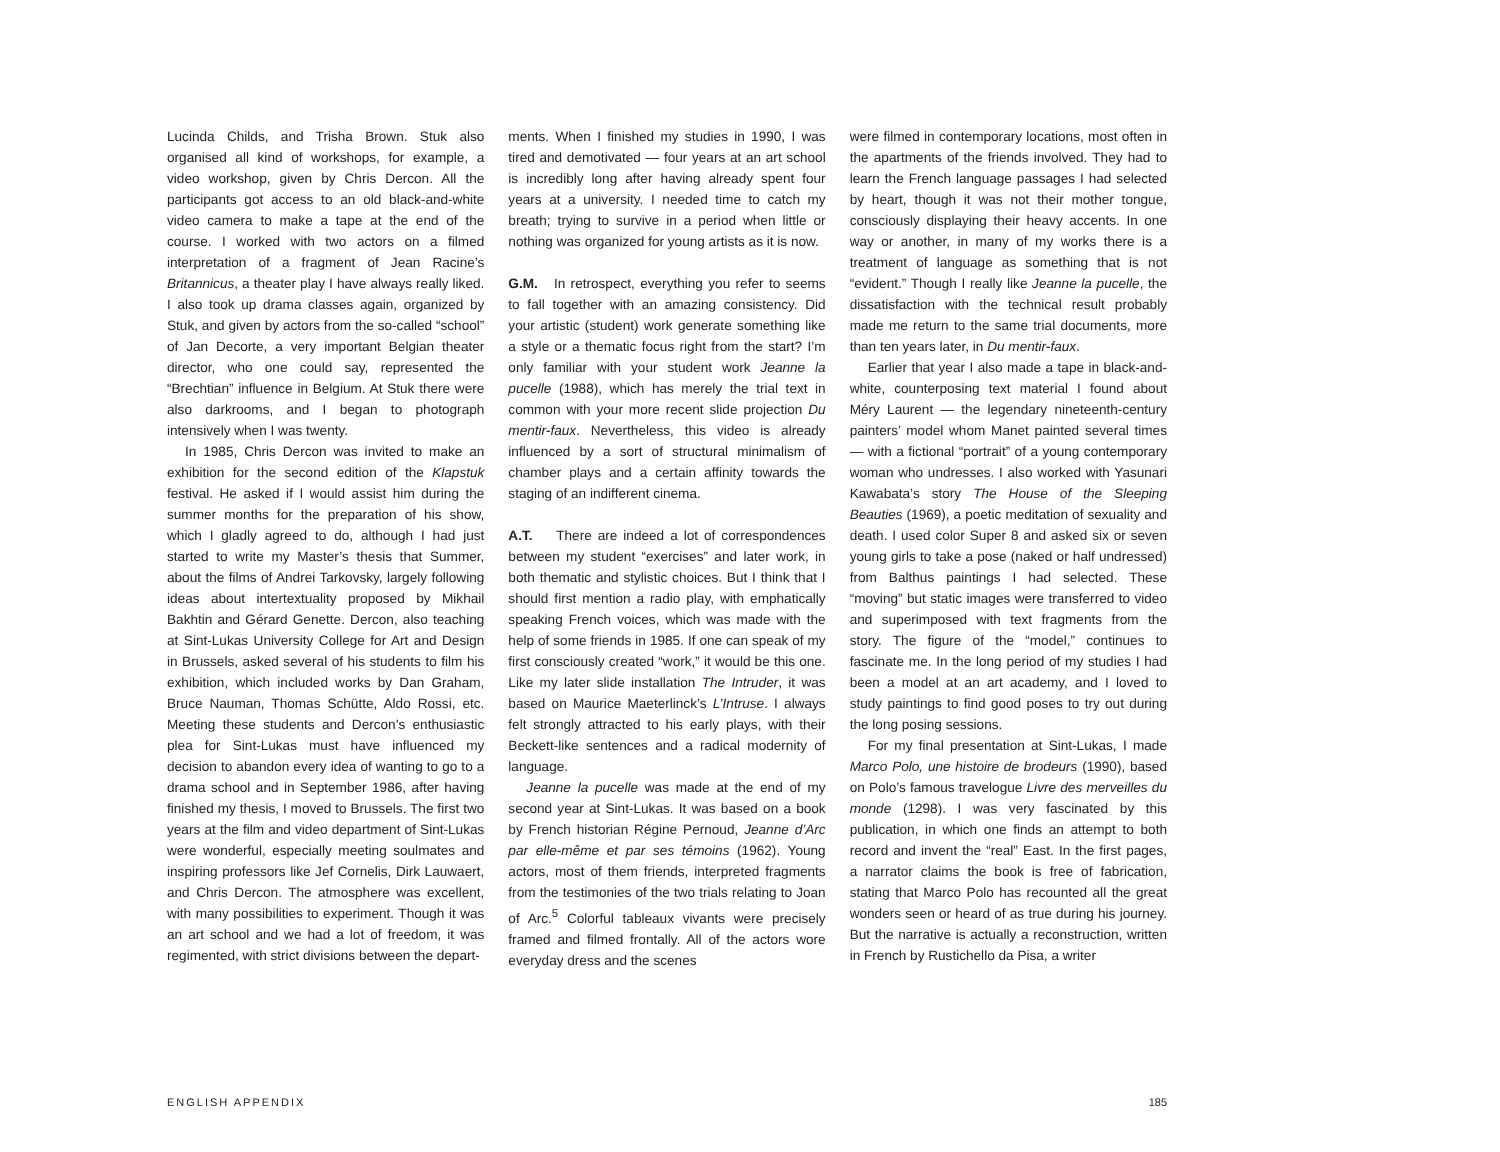Lucinda Childs, and Trisha Brown. Stuk also organised all kind of workshops, for example, a video workshop, given by Chris Dercon. All the participants got access to an old black-and-white video camera to make a tape at the end of the course. I worked with two actors on a filmed interpretation of a fragment of Jean Racine’s Britannicus, a theater play I have always really liked. I also took up drama classes again, organized by Stuk, and given by actors from the so-called “school” of Jan Decorte, a very important Belgian theater director, who one could say, represented the “Brechtian” influence in Belgium. At Stuk there were also darkrooms, and I began to photograph intensively when I was twenty.
In 1985, Chris Dercon was invited to make an exhibition for the second edition of the Klapstuk festival. He asked if I would assist him during the summer months for the preparation of his show, which I gladly agreed to do, although I had just started to write my Master’s thesis that Summer, about the films of Andrei Tarkovsky, largely following ideas about intertextuality proposed by Mikhail Bakhtin and Gérard Genette. Dercon, also teaching at Sint-Lukas University College for Art and Design in Brussels, asked several of his students to film his exhibition, which included works by Dan Graham, Bruce Nauman, Thomas Schütte, Aldo Rossi, etc. Meeting these students and Dercon’s enthusiastic plea for Sint-Lukas must have influenced my decision to abandon every idea of wanting to go to a drama school and in September 1986, after having finished my thesis, I moved to Brussels. The first two years at the film and video department of Sint-Lukas were wonderful, especially meeting soulmates and inspiring professors like Jef Cornelis, Dirk Lauwaert, and Chris Dercon. The atmosphere was excellent, with many possibilities to experiment. Though it was an art school and we had a lot of freedom, it was regimented, with strict divisions between the depart-
ments. When I finished my studies in 1990, I was tired and demotivated — four years at an art school is incredibly long after having already spent four years at a university. I needed time to catch my breath; trying to survive in a period when little or nothing was organized for young artists as it is now.
G.M. In retrospect, everything you refer to seems to fall together with an amazing consistency. Did your artistic (student) work generate something like a style or a thematic focus right from the start? I’m only familiar with your student work Jeanne la pucelle (1988), which has merely the trial text in common with your more recent slide projection Du mentir-faux. Nevertheless, this video is already influenced by a sort of structural minimalism of chamber plays and a certain affinity towards the staging of an indifferent cinema.
A.T. There are indeed a lot of correspondences between my student “exercises” and later work, in both thematic and stylistic choices. But I think that I should first mention a radio play, with emphatically speaking French voices, which was made with the help of some friends in 1985. If one can speak of my first consciously created “work,” it would be this one. Like my later slide installation The Intruder, it was based on Maurice Maeterlinck’s L’Intruse. I always felt strongly attracted to his early plays, with their Beckett-like sentences and a radical modernity of language.
Jeanne la pucelle was made at the end of my second year at Sint-Lukas. It was based on a book by French historian Régine Pernoud, Jeanne d’Arc par elle-même et par ses témoins (1962). Young actors, most of them friends, interpreted fragments from the testimonies of the two trials relating to Joan of Arc.<sup>5</sup> Colorful tableaux vivants were precisely framed and filmed frontally. All of the actors wore everyday dress and the scenes
were filmed in contemporary locations, most often in the apartments of the friends involved. They had to learn the French language passages I had selected by heart, though it was not their mother tongue, consciously displaying their heavy accents. In one way or another, in many of my works there is a treatment of language as something that is not “evident.” Though I really like Jeanne la pucelle, the dissatisfaction with the technical result probably made me return to the same trial documents, more than ten years later, in Du mentir-faux.
Earlier that year I also made a tape in black-and-white, counterposing text material I found about Méry Laurent — the legendary nineteenth-century painters’ model whom Manet painted several times — with a fictional “portrait” of a young contemporary woman who undresses. I also worked with Yasunari Kawabata’s story The House of the Sleeping Beauties (1969), a poetic meditation of sexuality and death. I used color Super 8 and asked six or seven young girls to take a pose (naked or half undressed) from Balthus paintings I had selected. These “moving” but static images were transferred to video and superimposed with text fragments from the story. The figure of the “model,” continues to fascinate me. In the long period of my studies I had been a model at an art academy, and I loved to study paintings to find good poses to try out during the long posing sessions.
For my final presentation at Sint-Lukas, I made Marco Polo, une histoire de brodeurs (1990), based on Polo’s famous travelogue Livre des merveilles du monde (1298). I was very fascinated by this publication, in which one finds an attempt to both record and invent the “real” East. In the first pages, a narrator claims the book is free of fabrication, stating that Marco Polo has recounted all the great wonders seen or heard of as true during his journey. But the narrative is actually a reconstruction, written in French by Rustichello da Pisa, a writer
ENGLISH APPENDIX 185